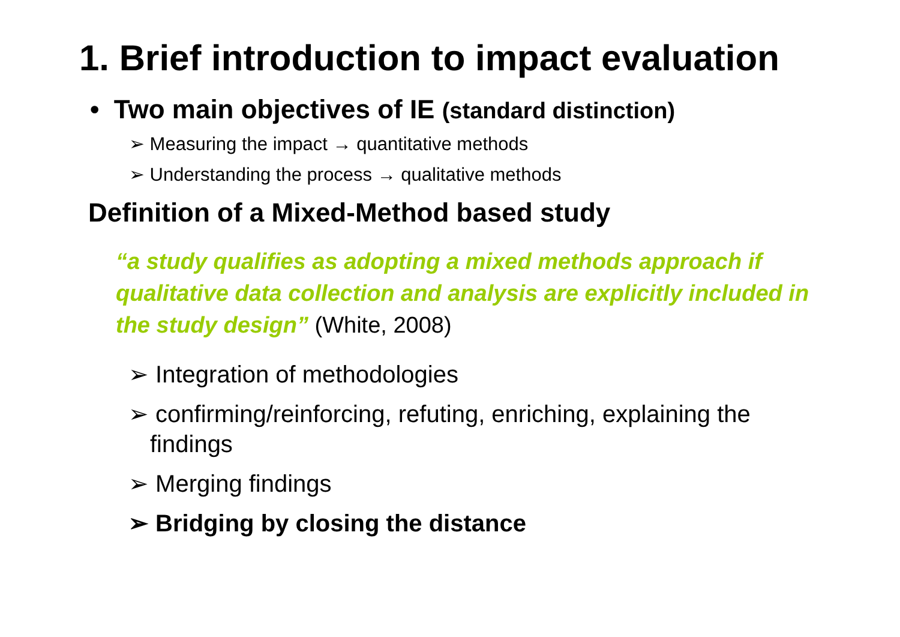1. Brief introduction to impact evaluation
• Two main objectives of IE (standard distinction)
➢ Measuring the impact → quantitative methods
➢ Understanding the process → qualitative methods
Definition of a Mixed-Method based study
“a study qualifies as adopting a mixed methods approach if qualitative data collection and analysis are explicitly included in the study design” (White, 2008)
➢ Integration of methodologies
➢ confirming/reinforcing, refuting, enriching, explaining the findings
➢ Merging findings
➢ Bridging by closing the distance